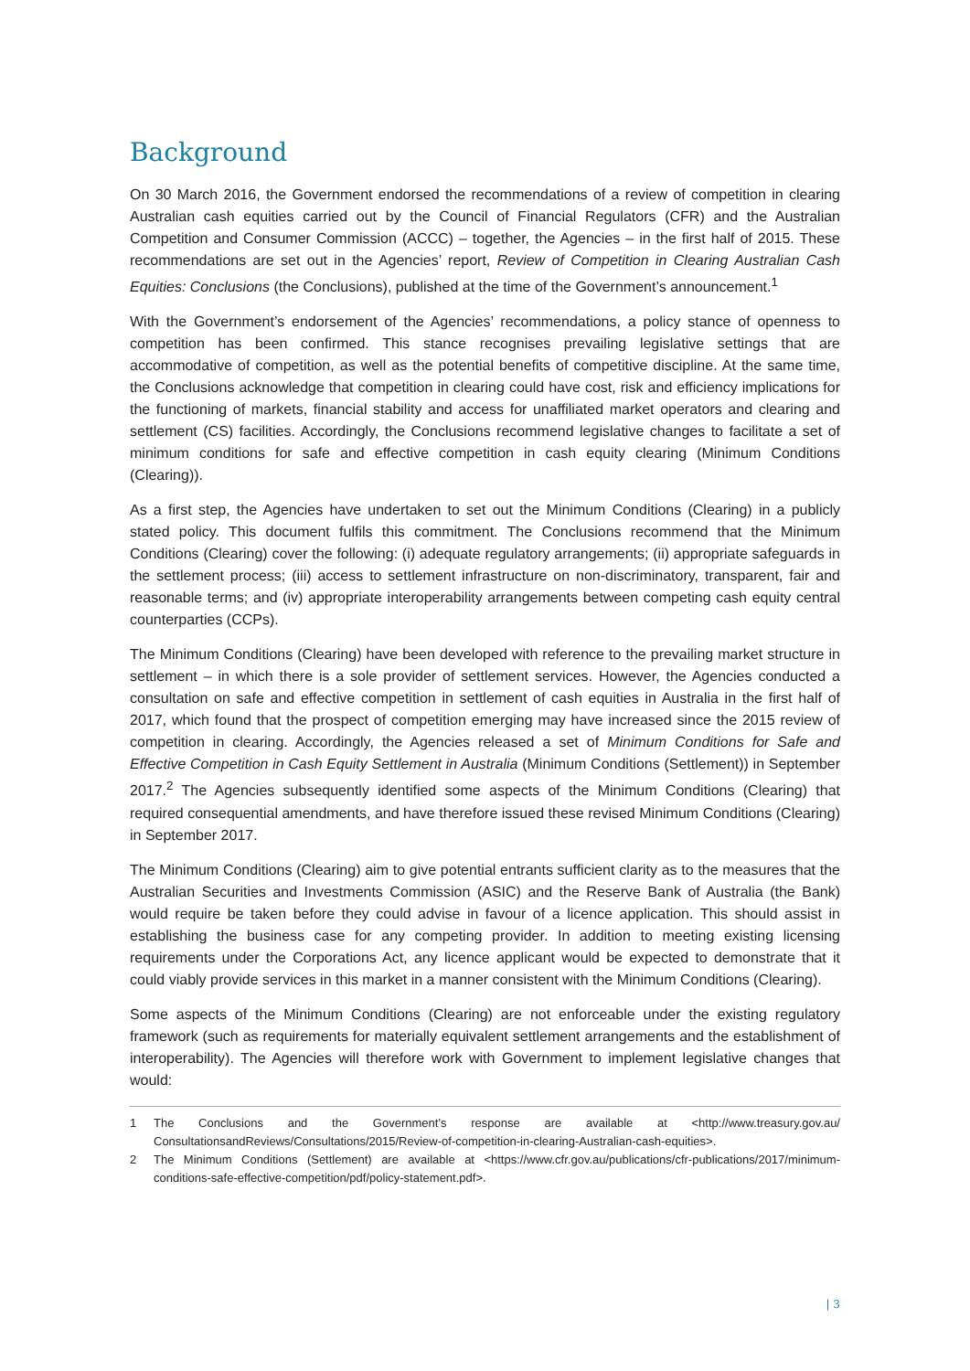Background
On 30 March 2016, the Government endorsed the recommendations of a review of competition in clearing Australian cash equities carried out by the Council of Financial Regulators (CFR) and the Australian Competition and Consumer Commission (ACCC) – together, the Agencies – in the first half of 2015. These recommendations are set out in the Agencies’ report, Review of Competition in Clearing Australian Cash Equities: Conclusions (the Conclusions), published at the time of the Government’s announcement.<sup>1</sup>
With the Government’s endorsement of the Agencies’ recommendations, a policy stance of openness to competition has been confirmed. This stance recognises prevailing legislative settings that are accommodative of competition, as well as the potential benefits of competitive discipline. At the same time, the Conclusions acknowledge that competition in clearing could have cost, risk and efficiency implications for the functioning of markets, financial stability and access for unaffiliated market operators and clearing and settlement (CS) facilities. Accordingly, the Conclusions recommend legislative changes to facilitate a set of minimum conditions for safe and effective competition in cash equity clearing (Minimum Conditions (Clearing)).
As a first step, the Agencies have undertaken to set out the Minimum Conditions (Clearing) in a publicly stated policy. This document fulfils this commitment. The Conclusions recommend that the Minimum Conditions (Clearing) cover the following: (i) adequate regulatory arrangements; (ii) appropriate safeguards in the settlement process; (iii) access to settlement infrastructure on non-discriminatory, transparent, fair and reasonable terms; and (iv) appropriate interoperability arrangements between competing cash equity central counterparties (CCPs).
The Minimum Conditions (Clearing) have been developed with reference to the prevailing market structure in settlement – in which there is a sole provider of settlement services. However, the Agencies conducted a consultation on safe and effective competition in settlement of cash equities in Australia in the first half of 2017, which found that the prospect of competition emerging may have increased since the 2015 review of competition in clearing. Accordingly, the Agencies released a set of Minimum Conditions for Safe and Effective Competition in Cash Equity Settlement in Australia (Minimum Conditions (Settlement)) in September 2017.<sup>2</sup> The Agencies subsequently identified some aspects of the Minimum Conditions (Clearing) that required consequential amendments, and have therefore issued these revised Minimum Conditions (Clearing) in September 2017.
The Minimum Conditions (Clearing) aim to give potential entrants sufficient clarity as to the measures that the Australian Securities and Investments Commission (ASIC) and the Reserve Bank of Australia (the Bank) would require be taken before they could advise in favour of a licence application. This should assist in establishing the business case for any competing provider. In addition to meeting existing licensing requirements under the Corporations Act, any licence applicant would be expected to demonstrate that it could viably provide services in this market in a manner consistent with the Minimum Conditions (Clearing).
Some aspects of the Minimum Conditions (Clearing) are not enforceable under the existing regulatory framework (such as requirements for materially equivalent settlement arrangements and the establishment of interoperability). The Agencies will therefore work with Government to implement legislative changes that would:
1 The Conclusions and the Government’s response are available at <http://www.treasury.gov.au/ ConsultationsandReviews/Consultations/2015/Review-of-competition-in-clearing-Australian-cash-equities>.
2 The Minimum Conditions (Settlement) are available at <https://www.cfr.gov.au/publications/cfr-publications/2017/minimum-conditions-safe-effective-competition/pdf/policy-statement.pdf>.
| 3